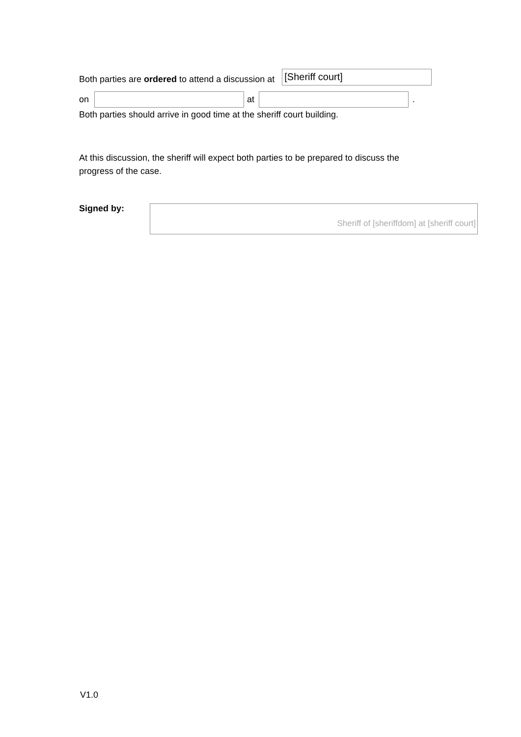Both parties are ordered to attend a discussion at
[Sheriff court]
on at .
Both parties should arrive in good time at the sheriff court building.
At this discussion, the sheriff will expect both parties to be prepared to discuss the
progress of the case.
Signed by:
Sheriff of [sheriffdom] at [sheriff court]
V1.0